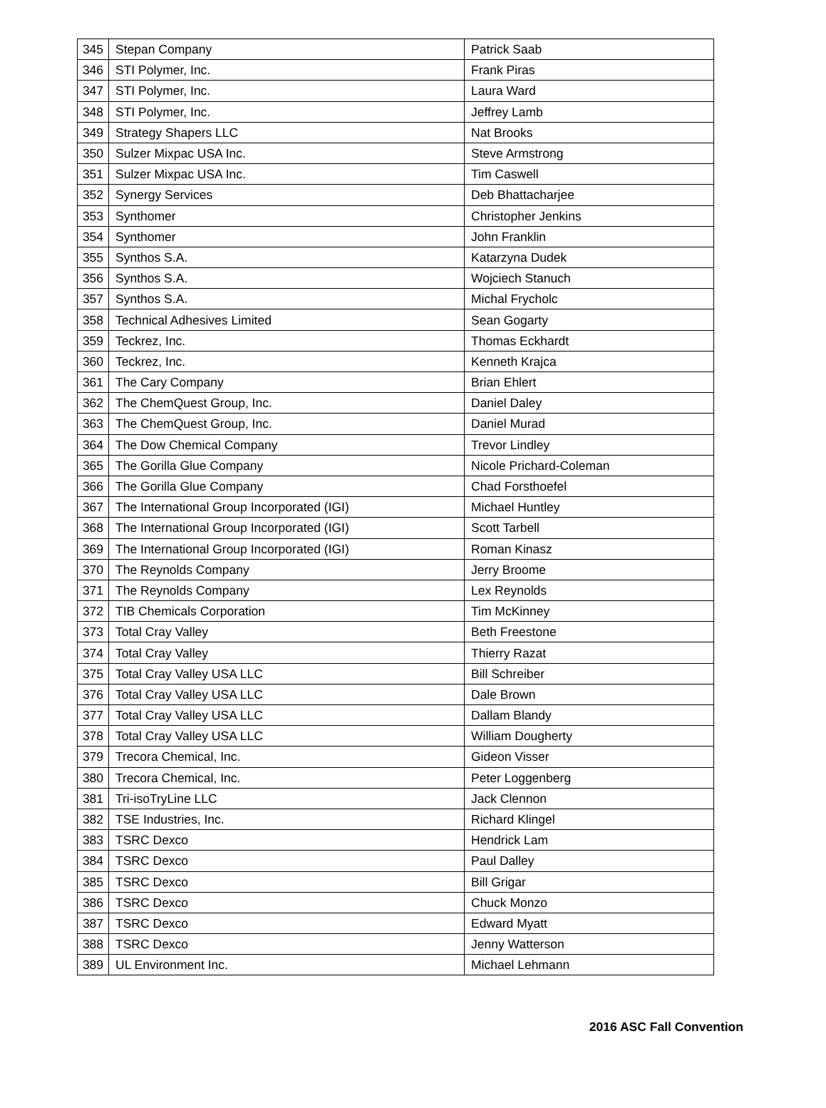| 345 | Stepan Company | Patrick Saab |
| 346 | STI Polymer, Inc. | Frank Piras |
| 347 | STI Polymer, Inc. | Laura Ward |
| 348 | STI Polymer, Inc. | Jeffrey Lamb |
| 349 | Strategy Shapers LLC | Nat Brooks |
| 350 | Sulzer Mixpac USA Inc. | Steve Armstrong |
| 351 | Sulzer Mixpac USA Inc. | Tim Caswell |
| 352 | Synergy Services | Deb Bhattacharjee |
| 353 | Synthomer | Christopher Jenkins |
| 354 | Synthomer | John Franklin |
| 355 | Synthos S.A. | Katarzyna Dudek |
| 356 | Synthos S.A. | Wojciech Stanuch |
| 357 | Synthos S.A. | Michal Frycholc |
| 358 | Technical Adhesives Limited | Sean Gogarty |
| 359 | Teckrez, Inc. | Thomas Eckhardt |
| 360 | Teckrez, Inc. | Kenneth Krajca |
| 361 | The Cary Company | Brian Ehlert |
| 362 | The ChemQuest Group, Inc. | Daniel Daley |
| 363 | The ChemQuest Group, Inc. | Daniel Murad |
| 364 | The Dow Chemical Company | Trevor Lindley |
| 365 | The Gorilla Glue Company | Nicole Prichard-Coleman |
| 366 | The Gorilla Glue Company | Chad Forsthoefel |
| 367 | The International Group Incorporated (IGI) | Michael Huntley |
| 368 | The International Group Incorporated (IGI) | Scott Tarbell |
| 369 | The International Group Incorporated (IGI) | Roman Kinasz |
| 370 | The Reynolds Company | Jerry Broome |
| 371 | The Reynolds Company | Lex Reynolds |
| 372 | TIB Chemicals Corporation | Tim McKinney |
| 373 | Total Cray Valley | Beth Freestone |
| 374 | Total Cray Valley | Thierry Razat |
| 375 | Total Cray Valley USA LLC | Bill Schreiber |
| 376 | Total Cray Valley USA LLC | Dale Brown |
| 377 | Total Cray Valley USA LLC | Dallam Blandy |
| 378 | Total Cray Valley USA LLC | William Dougherty |
| 379 | Trecora Chemical, Inc. | Gideon Visser |
| 380 | Trecora Chemical, Inc. | Peter Loggenberg |
| 381 | Tri-isoTryLine LLC | Jack Clennon |
| 382 | TSE Industries, Inc. | Richard Klingel |
| 383 | TSRC Dexco | Hendrick Lam |
| 384 | TSRC Dexco | Paul Dalley |
| 385 | TSRC Dexco | Bill Grigar |
| 386 | TSRC Dexco | Chuck Monzo |
| 387 | TSRC Dexco | Edward Myatt |
| 388 | TSRC Dexco | Jenny Watterson |
| 389 | UL Environment Inc. | Michael Lehmann |
2016 ASC Fall Convention